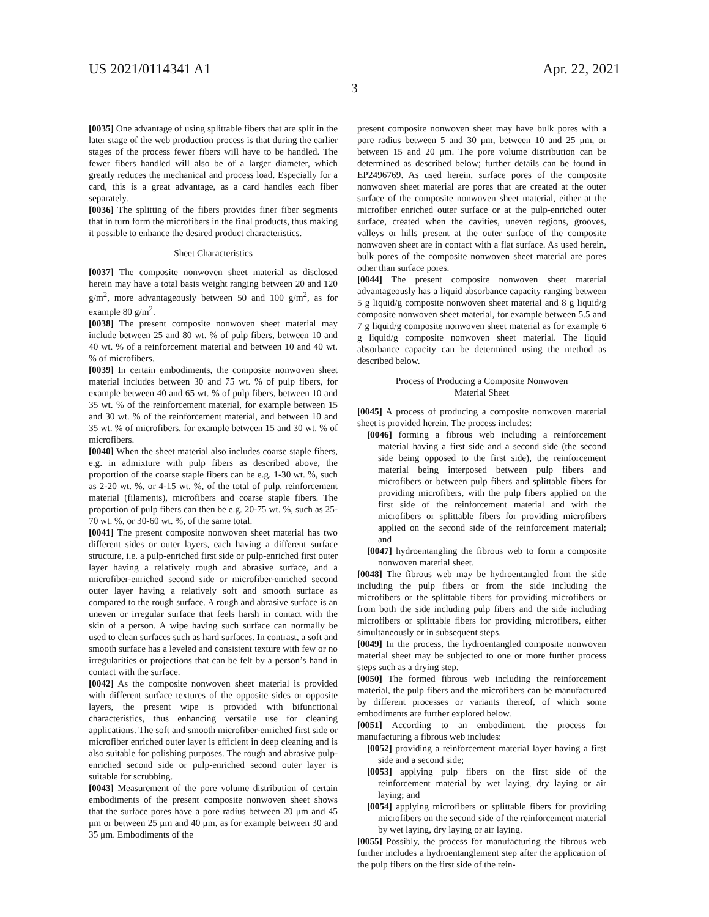US 2021/0114341 A1 Apr. 22, 2021
3
[0035] One advantage of using splittable fibers that are split in the later stage of the web production process is that during the earlier stages of the process fewer fibers will have to be handled. The fewer fibers handled will also be of a larger diameter, which greatly reduces the mechanical and process load. Especially for a card, this is a great advantage, as a card handles each fiber separately.
[0036] The splitting of the fibers provides finer fiber segments that in turn form the microfibers in the final products, thus making it possible to enhance the desired product characteristics.
Sheet Characteristics
[0037] The composite nonwoven sheet material as disclosed herein may have a total basis weight ranging between 20 and 120 g/m<sup>2</sup>, more advantageously between 50 and 100 g/m<sup>2</sup>, as for example 80 g/m<sup>2</sup>.
[0038] The present composite nonwoven sheet material may include between 25 and 80 wt. % of pulp fibers, between 10 and 40 wt. % of a reinforcement material and between 10 and 40 wt. % of microfibers.
[0039] In certain embodiments, the composite nonwoven sheet material includes between 30 and 75 wt. % of pulp fibers, for example between 40 and 65 wt. % of pulp fibers, between 10 and 35 wt. % of the reinforcement material, for example between 15 and 30 wt. % of the reinforcement material, and between 10 and 35 wt. % of microfibers, for example between 15 and 30 wt. % of microfibers.
[0040] When the sheet material also includes coarse staple fibers, e.g. in admixture with pulp fibers as described above, the proportion of the coarse staple fibers can be e.g. 1-30 wt. %, such as 2-20 wt. %, or 4-15 wt. %, of the total of pulp, reinforcement material (filaments), microfibers and coarse staple fibers. The proportion of pulp fibers can then be e.g. 20-75 wt. %, such as 25-70 wt. %, or 30-60 wt. %, of the same total.
[0041] The present composite nonwoven sheet material has two different sides or outer layers, each having a different surface structure, i.e. a pulp-enriched first side or pulp-enriched first outer layer having a relatively rough and abrasive surface, and a microfiber-enriched second side or microfiber-enriched second outer layer having a relatively soft and smooth surface as compared to the rough surface. A rough and abrasive surface is an uneven or irregular surface that feels harsh in contact with the skin of a person. A wipe having such surface can normally be used to clean surfaces such as hard surfaces. In contrast, a soft and smooth surface has a leveled and consistent texture with few or no irregularities or projections that can be felt by a person’s hand in contact with the surface.
[0042] As the composite nonwoven sheet material is provided with different surface textures of the opposite sides or opposite layers, the present wipe is provided with bifunctional characteristics, thus enhancing versatile use for cleaning applications. The soft and smooth microfiber-enriched first side or microfiber enriched outer layer is efficient in deep cleaning and is also suitable for polishing purposes. The rough and abrasive pulp-enriched second side or pulp-enriched second outer layer is suitable for scrubbing.
[0043] Measurement of the pore volume distribution of certain embodiments of the present composite nonwoven sheet shows that the surface pores have a pore radius between 20 μm and 45 μm or between 25 μm and 40 μm, as for example between 30 and 35 μm. Embodiments of the
present composite nonwoven sheet may have bulk pores with a pore radius between 5 and 30 μm, between 10 and 25 μm, or between 15 and 20 μm. The pore volume distribution can be determined as described below; further details can be found in EP2496769. As used herein, surface pores of the composite nonwoven sheet material are pores that are created at the outer surface of the composite nonwoven sheet material, either at the microfiber enriched outer surface or at the pulp-enriched outer surface, created when the cavities, uneven regions, grooves, valleys or hills present at the outer surface of the composite nonwoven sheet are in contact with a flat surface. As used herein, bulk pores of the composite nonwoven sheet material are pores other than surface pores.
[0044] The present composite nonwoven sheet material advantageously has a liquid absorbance capacity ranging between 5 g liquid/g composite nonwoven sheet material and 8 g liquid/g composite nonwoven sheet material, for example between 5.5 and 7 g liquid/g composite nonwoven sheet material as for example 6 g liquid/g composite nonwoven sheet material. The liquid absorbance capacity can be determined using the method as described below.
Process of Producing a Composite Nonwoven
Material Sheet
[0045] A process of producing a composite nonwoven material sheet is provided herein. The process includes:
[0046] forming a fibrous web including a reinforcement material having a first side and a second side (the second side being opposed to the first side), the reinforcement material being interposed between pulp fibers and microfibers or between pulp fibers and splittable fibers for providing microfibers, with the pulp fibers applied on the first side of the reinforcement material and with the microfibers or splittable fibers for providing microfibers applied on the second side of the reinforcement material; and
[0047] hydroentangling the fibrous web to form a composite nonwoven material sheet.
[0048] The fibrous web may be hydroentangled from the side including the pulp fibers or from the side including the microfibers or the splittable fibers for providing microfibers or from both the side including pulp fibers and the side including microfibers or splittable fibers for providing microfibers, either simultaneously or in subsequent steps.
[0049] In the process, the hydroentangled composite nonwoven material sheet may be subjected to one or more further process steps such as a drying step.
[0050] The formed fibrous web including the reinforcement material, the pulp fibers and the microfibers can be manufactured by different processes or variants thereof, of which some embodiments are further explored below.
[0051] According to an embodiment, the process for manufacturing a fibrous web includes:
[0052] providing a reinforcement material layer having a first side and a second side;
[0053] applying pulp fibers on the first side of the reinforcement material by wet laying, dry laying or air laying; and
[0054] applying microfibers or splittable fibers for providing microfibers on the second side of the reinforcement material by wet laying, dry laying or air laying.
[0055] Possibly, the process for manufacturing the fibrous web further includes a hydroentanglement step after the application of the pulp fibers on the first side of the rein-